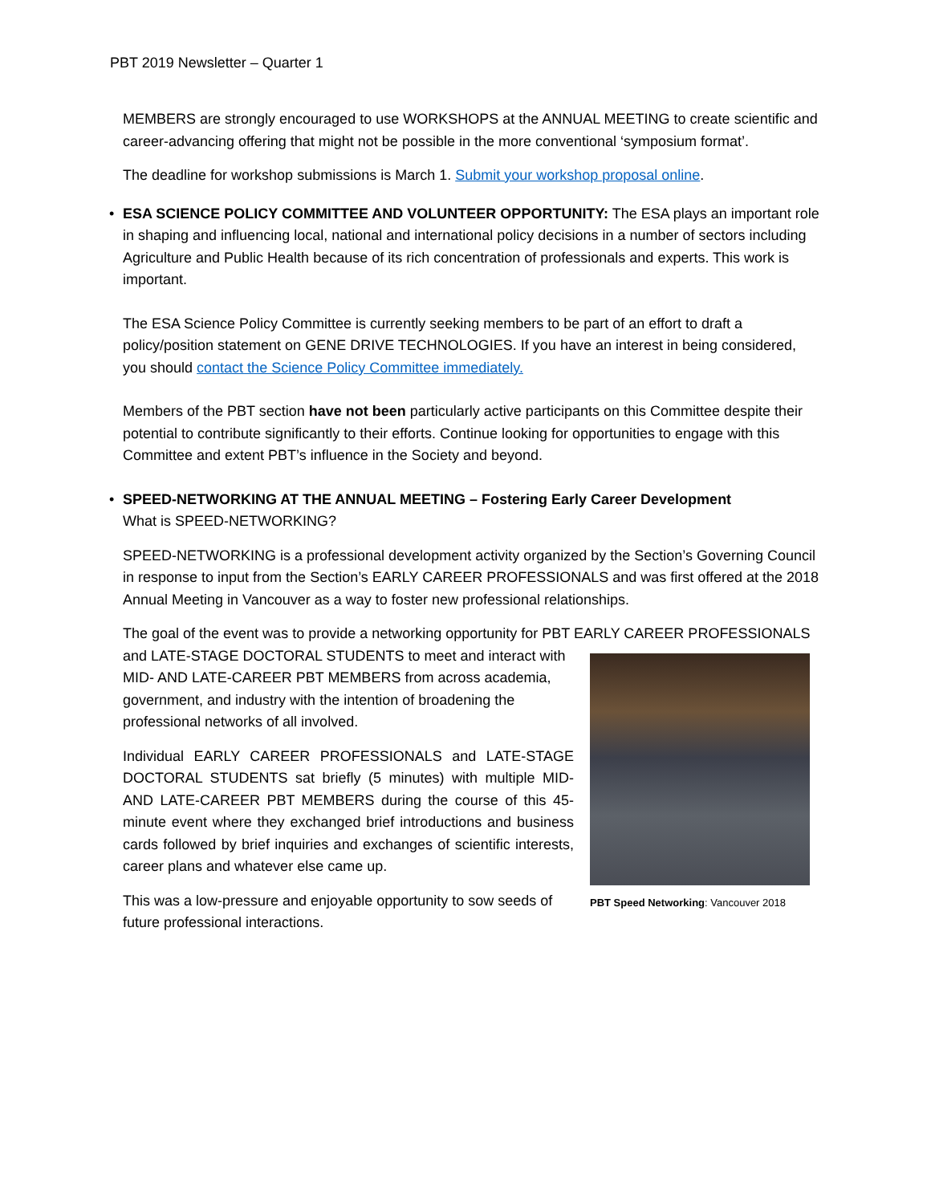PBT 2019 Newsletter – Quarter 1
MEMBERS are strongly encouraged to use WORKSHOPS at the ANNUAL MEETING to create scientific and career-advancing offering that might not be possible in the more conventional ‘symposium format’.
The deadline for workshop submissions is March 1. Submit your workshop proposal online.
• ESA SCIENCE POLICY COMMITTEE AND VOLUNTEER OPPORTUNITY: The ESA plays an important role in shaping and influencing local, national and international policy decisions in a number of sectors including Agriculture and Public Health because of its rich concentration of professionals and experts. This work is important.
The ESA Science Policy Committee is currently seeking members to be part of an effort to draft a policy/position statement on GENE DRIVE TECHNOLOGIES. If you have an interest in being considered, you should contact the Science Policy Committee immediately.
Members of the PBT section have not been particularly active participants on this Committee despite their potential to contribute significantly to their efforts. Continue looking for opportunities to engage with this Committee and extent PBT’s influence in the Society and beyond.
• SPEED-NETWORKING AT THE ANNUAL MEETING – Fostering Early Career Development
What is SPEED-NETWORKING?
SPEED-NETWORKING is a professional development activity organized by the Section’s Governing Council in response to input from the Section’s EARLY CAREER PROFESSIONALS and was first offered at the 2018 Annual Meeting in Vancouver as a way to foster new professional relationships.
The goal of the event was to provide a networking opportunity for PBT EARLY CAREER PROFESSIONALS
PBT Speed Networking: Vancouver 2018
and LATE-STAGE DOCTORAL STUDENTS to meet and interact with MID- AND LATE-CAREER PBT MEMBERS from across academia, government, and industry with the intention of broadening the professional networks of all involved.
Individual EARLY CAREER PROFESSIONALS and LATE-STAGE DOCTORAL STUDENTS sat briefly (5 minutes) with multiple MID-AND LATE-CAREER PBT MEMBERS during the course of this 45-minute event where they exchanged brief introductions and business cards followed by brief inquiries and exchanges of scientific interests, career plans and whatever else came up.
This was a low-pressure and enjoyable opportunity to sow seeds of future professional interactions.